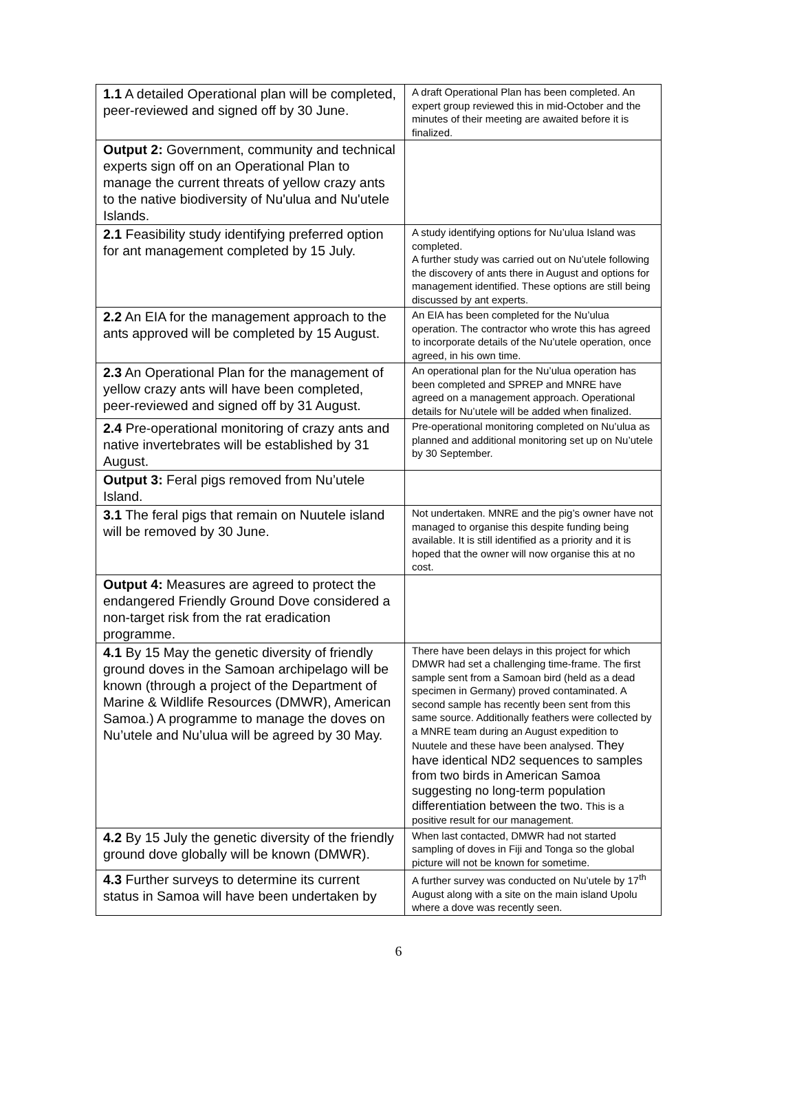| 1.1 A detailed Operational plan will be completed, peer-reviewed and signed off by 30 June. | A draft Operational Plan has been completed. An expert group reviewed this in mid-October and the minutes of their meeting are awaited before it is finalized. |
| Output 2: Government, community and technical experts sign off on an Operational Plan to manage the current threats of yellow crazy ants to the native biodiversity of Nu'ulua and Nu'utele Islands. | |
| 2.1 Feasibility study identifying preferred option for ant management completed by 15 July. | A study identifying options for Nu’ulua Island was completed. A further study was carried out on Nu’utele following the discovery of ants there in August and options for management identified. These options are still being discussed by ant experts. |
| 2.2 An EIA for the management approach to the ants approved will be completed by 15 August. | An EIA has been completed for the Nu’ulua operation. The contractor who wrote this has agreed to incorporate details of the Nu’utele operation, once agreed, in his own time. |
| 2.3 An Operational Plan for the management of yellow crazy ants will have been completed, peer-reviewed and signed off by 31 August. | An operational plan for the Nu’ulua operation has been completed and SPREP and MNRE have agreed on a management approach. Operational details for Nu’utele will be added when finalized. |
| 2.4 Pre-operational monitoring of crazy ants and native invertebrates will be established by 31 August. | Pre-operational monitoring completed on Nu’ulua as planned and additional monitoring set up on Nu’utele by 30 September. |
| Output 3: Feral pigs removed from Nu’utele Island. | |
| 3.1 The feral pigs that remain on Nuutele island will be removed by 30 June. | Not undertaken. MNRE and the pig’s owner have not managed to organise this despite funding being available. It is still identified as a priority and it is hoped that the owner will now organise this at no cost. |
| Output 4: Measures are agreed to protect the endangered Friendly Ground Dove considered a non-target risk from the rat eradication programme. | |
| 4.1 By 15 May the genetic diversity of friendly ground doves in the Samoan archipelago will be known (through a project of the Department of Marine & Wildlife Resources (DMWR), American Samoa.) A programme to manage the doves on Nu’utele and Nu’ulua will be agreed by 30 May. | There have been delays in this project for which DMWR had set a challenging time-frame. The first sample sent from a Samoan bird (held as a dead specimen in Germany) proved contaminated. A second sample has recently been sent from this same source. Additionally feathers were collected by a MNRE team during an August expedition to Nuutele and these have been analysed. They have identical ND2 sequences to samples from two birds in American Samoa suggesting no long-term population differentiation between the two. This is a positive result for our management. |
| 4.2 By 15 July the genetic diversity of the friendly ground dove globally will be known (DMWR). | When last contacted, DMWR had not started sampling of doves in Fiji and Tonga so the global picture will not be known for sometime. |
| 4.3 Further surveys to determine its current status in Samoa will have been undertaken by | A further survey was conducted on Nu’utele by 17<sup>th</sup> August along with a site on the main island Upolu where a dove was recently seen. |
6